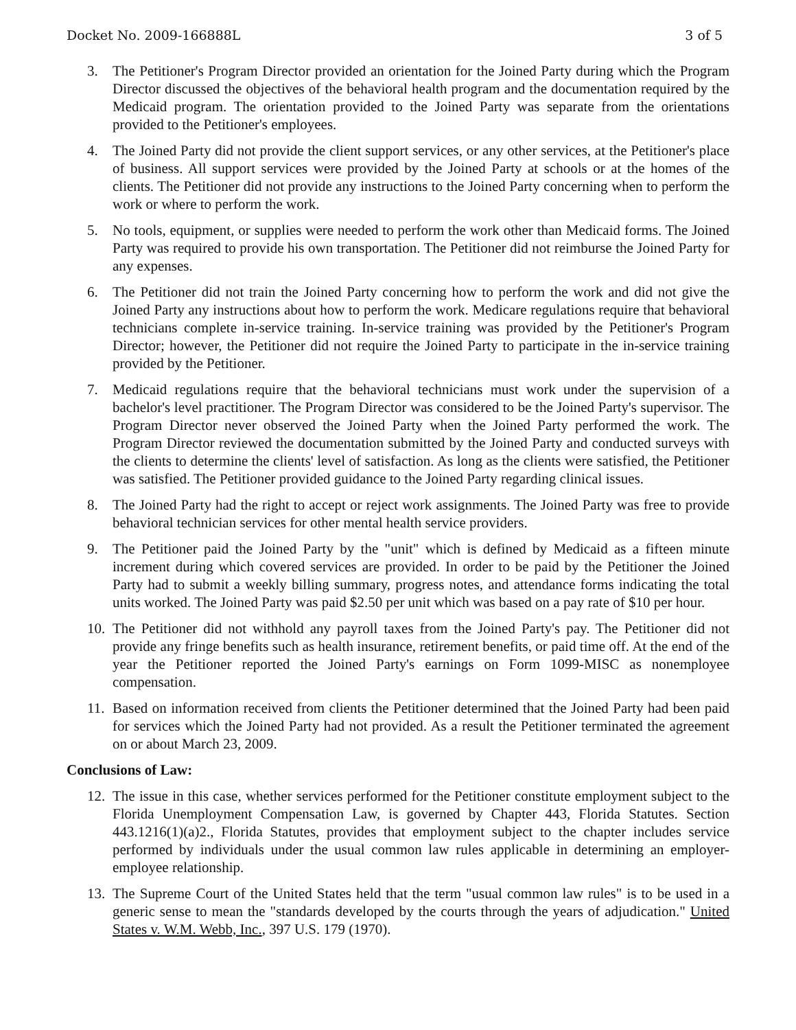Docket No. 2009-166888L 3 of 5
3. The Petitioner's Program Director provided an orientation for the Joined Party during which the Program Director discussed the objectives of the behavioral health program and the documentation required by the Medicaid program. The orientation provided to the Joined Party was separate from the orientations provided to the Petitioner's employees.
4. The Joined Party did not provide the client support services, or any other services, at the Petitioner's place of business. All support services were provided by the Joined Party at schools or at the homes of the clients. The Petitioner did not provide any instructions to the Joined Party concerning when to perform the work or where to perform the work.
5. No tools, equipment, or supplies were needed to perform the work other than Medicaid forms. The Joined Party was required to provide his own transportation. The Petitioner did not reimburse the Joined Party for any expenses.
6. The Petitioner did not train the Joined Party concerning how to perform the work and did not give the Joined Party any instructions about how to perform the work. Medicare regulations require that behavioral technicians complete in-service training. In-service training was provided by the Petitioner's Program Director; however, the Petitioner did not require the Joined Party to participate in the in-service training provided by the Petitioner.
7. Medicaid regulations require that the behavioral technicians must work under the supervision of a bachelor's level practitioner. The Program Director was considered to be the Joined Party's supervisor. The Program Director never observed the Joined Party when the Joined Party performed the work. The Program Director reviewed the documentation submitted by the Joined Party and conducted surveys with the clients to determine the clients' level of satisfaction. As long as the clients were satisfied, the Petitioner was satisfied. The Petitioner provided guidance to the Joined Party regarding clinical issues.
8. The Joined Party had the right to accept or reject work assignments. The Joined Party was free to provide behavioral technician services for other mental health service providers.
9. The Petitioner paid the Joined Party by the "unit" which is defined by Medicaid as a fifteen minute increment during which covered services are provided. In order to be paid by the Petitioner the Joined Party had to submit a weekly billing summary, progress notes, and attendance forms indicating the total units worked. The Joined Party was paid $2.50 per unit which was based on a pay rate of $10 per hour.
10.
The Petitioner did not withhold any payroll taxes from the Joined Party's pay. The Petitioner did not provide any fringe benefits such as health insurance, retirement benefits, or paid time off. At the end of the year the Petitioner reported the Joined Party's earnings on Form 1099-MISC as nonemployee compensation.
11.
Based on information received from clients the Petitioner determined that the Joined Party had been paid for services which the Joined Party had not provided. As a result the Petitioner terminated the agreement on or about March 23, 2009.
Conclusions of Law:
12.
The issue in this case, whether services performed for the Petitioner constitute employment subject to the Florida Unemployment Compensation Law, is governed by Chapter 443, Florida Statutes. Section 443.1216(1)(a)2., Florida Statutes, provides that employment subject to the chapter includes service performed by individuals under the usual common law rules applicable in determining an employer-employee relationship.
13.
The Supreme Court of the United States held that the term "usual common law rules" is to be used in a generic sense to mean the "standards developed by the courts through the years of adjudication." United States v. W.M. Webb, Inc., 397 U.S. 179 (1970).